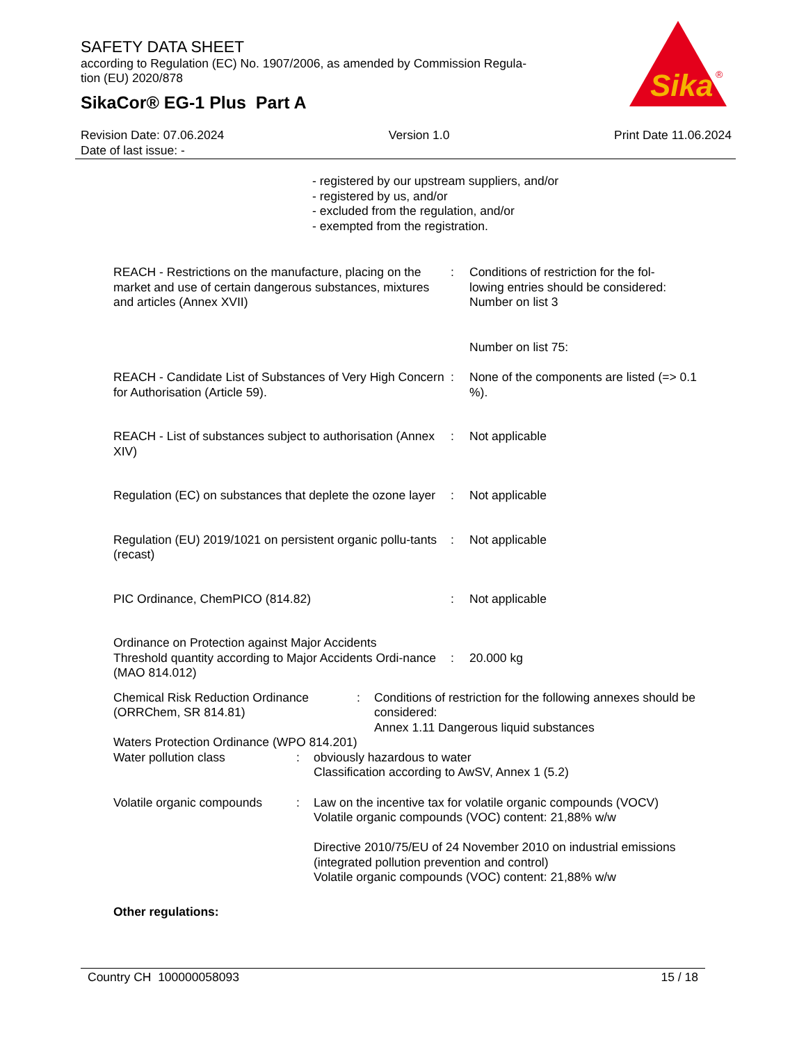SAFETY DATA SHEET
according to Regulation (EC) No. 1907/2006, as amended by Commission Regula-
tion (EU) 2020/878
SikaCor® EG-1 Plus Part A
Sika
®
Revision Date: 07.06.2024
Date of last issue: -
Version 1.0 Print Date 11.06.2024
- registered by our upstream suppliers, and/or
- registered by us, and/or
- excluded from the regulation, and/or
- exempted from the registration.
REACH - Restrictions on the manufacture, placing on the market and use of certain dangerous substances, mixtures and articles (Annex XVII)
: Conditions of restriction for the fol-
lowing entries should be considered:
Number on list 3
Number on list 75:
REACH - Candidate List of Substances of Very High Concern for Authorisation (Article 59).
: None of the components are listed (=> 0.1 %).
REACH - List of substances subject to authorisation (Annex XIV)
: Not applicable
Regulation (EC) on substances that deplete the ozone layer
: Not applicable
Regulation (EU) 2019/1021 on persistent organic pollu-tants (recast)
: Not applicable
PIC Ordinance, ChemPICO (814.82) : Not applicable
Ordinance on Protection against Major Accidents
Threshold quantity according to Major Accidents Ordi-nance (MAO 814.012)
: 20.000 kg
Chemical Risk Reduction Ordinance (ORRChem, SR 814.81)
: Conditions of restriction for the following annexes should be considered:
Annex 1.11 Dangerous liquid substances
Waters Protection Ordinance (WPO 814.201)
Water pollution class : obviously hazardous to water
Classification according to AwSV, Annex 1 (5.2)
Volatile organic compounds
: Law on the incentive tax for volatile organic compounds (VOCV)
Volatile organic compounds (VOC) content: 21,88% w/w
Directive 2010/75/EU of 24 November 2010 on industrial emissions (integrated pollution prevention and control)
Volatile organic compounds (VOC) content: 21,88% w/w
Other regulations:
Country CH 100000058093 15 / 18